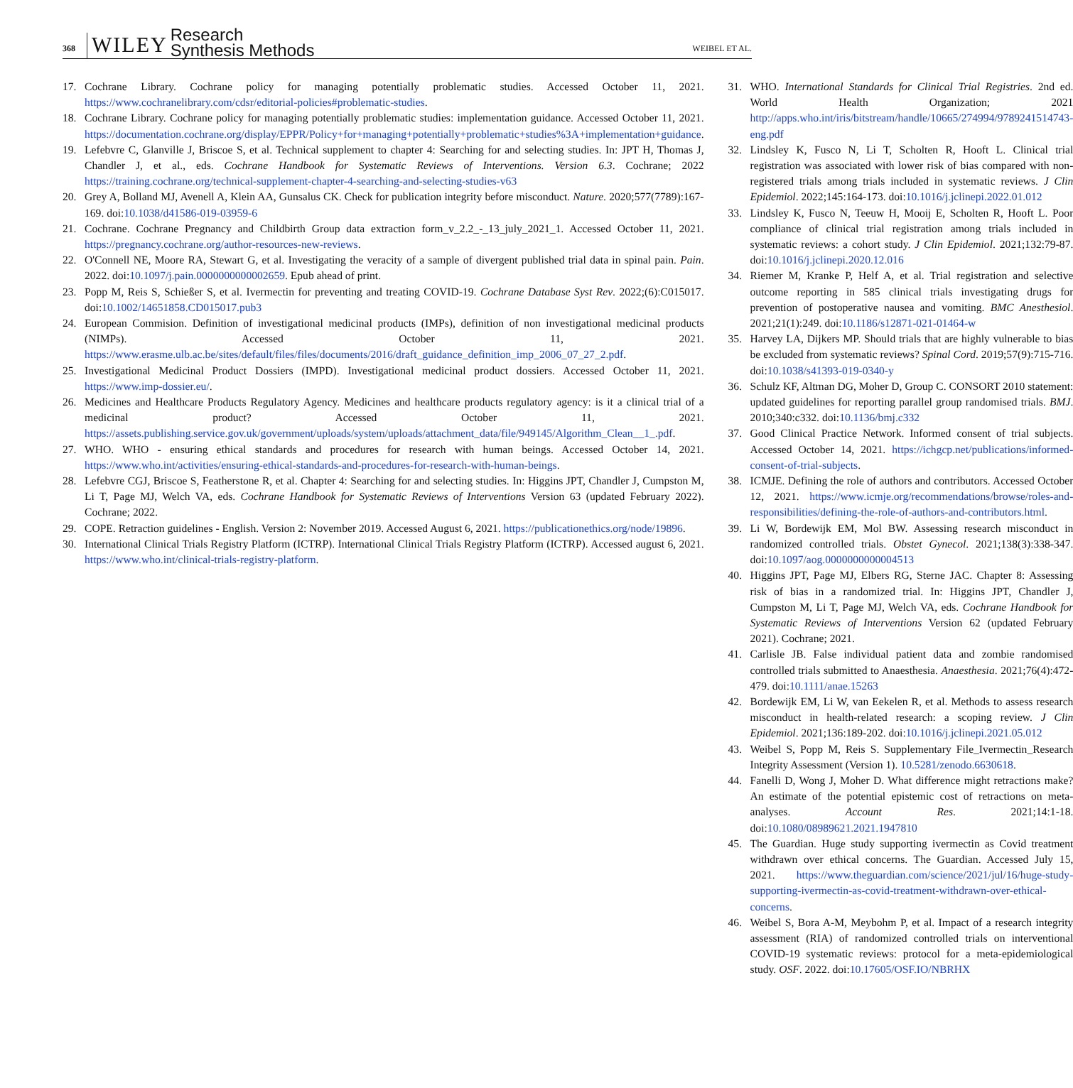368 WILEY Research
Synthesis Methods WEIBEL ET AL.
17. Cochrane Library. Cochrane policy for managing potentially problematic studies. Accessed October 11, 2021. https://www.cochranelibrary.com/cdsr/editorial-policies#problematic-studies.
18. Cochrane Library. Cochrane policy for managing potentially problematic studies: implementation guidance. Accessed October 11, 2021. https://documentation.cochrane.org/display/EPPR/Policy+for+managing+potentially+problematic+studies%3A+implementation+guidance.
19. Lefebvre C, Glanville J, Briscoe S, et al. Technical supplement to chapter 4: Searching for and selecting studies. In: JPT H, Thomas J, Chandler J, et al., eds. Cochrane Handbook for Systematic Reviews of Interventions. Version 6.3. Cochrane; 2022 https://training.cochrane.org/technical-supplement-chapter-4-searching-and-selecting-studies-v63
20. Grey A, Bolland MJ, Avenell A, Klein AA, Gunsalus CK. Check for publication integrity before misconduct. Nature. 2020;577(7789):167-169. doi:10.1038/d41586-019-03959-6
21. Cochrane. Cochrane Pregnancy and Childbirth Group data extraction form_v_2.2_-_13_july_2021_1. Accessed October 11, 2021. https://pregnancy.cochrane.org/author-resources-new-reviews.
22. O'Connell NE, Moore RA, Stewart G, et al. Investigating the veracity of a sample of divergent published trial data in spinal pain. Pain. 2022. doi:10.1097/j.pain.0000000000002659. Epub ahead of print.
23. Popp M, Reis S, Schießer S, et al. Ivermectin for preventing and treating COVID-19. Cochrane Database Syst Rev. 2022;(6):C015017. doi:10.1002/14651858.CD015017.pub3
24. European Commision. Definition of investigational medicinal products (IMPs), definition of non investigational medicinal products (NIMPs). Accessed October 11, 2021. https://www.erasme.ulb.ac.be/sites/default/files/files/documents/2016/draft_guidance_definition_imp_2006_07_27_2.pdf.
25. Investigational Medicinal Product Dossiers (IMPD). Investigational medicinal product dossiers. Accessed October 11, 2021. https://www.imp-dossier.eu/.
26. Medicines and Healthcare Products Regulatory Agency. Medicines and healthcare products regulatory agency: is it a clinical trial of a medicinal product? Accessed October 11, 2021. https://assets.publishing.service.gov.uk/government/uploads/system/uploads/attachment_data/file/949145/Algorithm_Clean__1_.pdf.
27. WHO. WHO - ensuring ethical standards and procedures for research with human beings. Accessed October 14, 2021. https://www.who.int/activities/ensuring-ethical-standards-and-procedures-for-research-with-human-beings.
28. Lefebvre CGJ, Briscoe S, Featherstone R, et al. Chapter 4: Searching for and selecting studies. In: Higgins JPT, Chandler J, Cumpston M, Li T, Page MJ, Welch VA, eds. Cochrane Handbook for Systematic Reviews of Interventions Version 63 (updated February 2022). Cochrane; 2022.
29. COPE. Retraction guidelines - English. Version 2: November 2019. Accessed August 6, 2021. https://publicationethics.org/node/19896.
30. International Clinical Trials Registry Platform (ICTRP). International Clinical Trials Registry Platform (ICTRP). Accessed august 6, 2021. https://www.who.int/clinical-trials-registry-platform.
31. WHO. International Standards for Clinical Trial Registries. 2nd ed. World Health Organization; 2021 http://apps.who.int/iris/bitstream/handle/10665/274994/9789241514743-eng.pdf
32. Lindsley K, Fusco N, Li T, Scholten R, Hooft L. Clinical trial registration was associated with lower risk of bias compared with non-registered trials among trials included in systematic reviews. J Clin Epidemiol. 2022;145:164-173. doi:10.1016/j.jclinepi.2022.01.012
33. Lindsley K, Fusco N, Teeuw H, Mooij E, Scholten R, Hooft L. Poor compliance of clinical trial registration among trials included in systematic reviews: a cohort study. J Clin Epidemiol. 2021;132:79-87. doi:10.1016/j.jclinepi.2020.12.016
34. Riemer M, Kranke P, Helf A, et al. Trial registration and selective outcome reporting in 585 clinical trials investigating drugs for prevention of postoperative nausea and vomiting. BMC Anesthesiol. 2021;21(1):249. doi:10.1186/s12871-021-01464-w
35. Harvey LA, Dijkers MP. Should trials that are highly vulnerable to bias be excluded from systematic reviews? Spinal Cord. 2019;57(9):715-716. doi:10.1038/s41393-019-0340-y
36. Schulz KF, Altman DG, Moher D, Group C. CONSORT 2010 statement: updated guidelines for reporting parallel group randomised trials. BMJ. 2010;340:c332. doi:10.1136/bmj.c332
37. Good Clinical Practice Network. Informed consent of trial subjects. Accessed October 14, 2021. https://ichgcp.net/publications/informed-consent-of-trial-subjects.
38. ICMJE. Defining the role of authors and contributors. Accessed October 12, 2021. https://www.icmje.org/recommendations/browse/roles-and-responsibilities/defining-the-role-of-authors-and-contributors.html.
39. Li W, Bordewijk EM, Mol BW. Assessing research misconduct in randomized controlled trials. Obstet Gynecol. 2021;138(3):338-347. doi:10.1097/aog.0000000000004513
40. Higgins JPT, Page MJ, Elbers RG, Sterne JAC. Chapter 8: Assessing risk of bias in a randomized trial. In: Higgins JPT, Chandler J, Cumpston M, Li T, Page MJ, Welch VA, eds. Cochrane Handbook for Systematic Reviews of Interventions Version 62 (updated February 2021). Cochrane; 2021.
41. Carlisle JB. False individual patient data and zombie randomised controlled trials submitted to Anaesthesia. Anaesthesia. 2021;76(4):472-479. doi:10.1111/anae.15263
42. Bordewijk EM, Li W, van Eekelen R, et al. Methods to assess research misconduct in health-related research: a scoping review. J Clin Epidemiol. 2021;136:189-202. doi:10.1016/j.jclinepi.2021.05.012
43. Weibel S, Popp M, Reis S. Supplementary File_Ivermectin_Research Integrity Assessment (Version 1). 10.5281/zenodo.6630618.
44. Fanelli D, Wong J, Moher D. What difference might retractions make? An estimate of the potential epistemic cost of retractions on meta-analyses. Account Res. 2021;14:1-18. doi:10.1080/08989621.2021.1947810
45. The Guardian. Huge study supporting ivermectin as Covid treatment withdrawn over ethical concerns. The Guardian. Accessed July 15, 2021. https://www.theguardian.com/science/2021/jul/16/huge-study-supporting-ivermectin-as-covid-treatment-withdrawn-over-ethical-concerns.
46. Weibel S, Bora A-M, Meybohm P, et al. Impact of a research integrity assessment (RIA) of randomized controlled trials on interventional COVID-19 systematic reviews: protocol for a meta-epidemiological study. OSF. 2022. doi:10.17605/OSF.IO/NBRHX